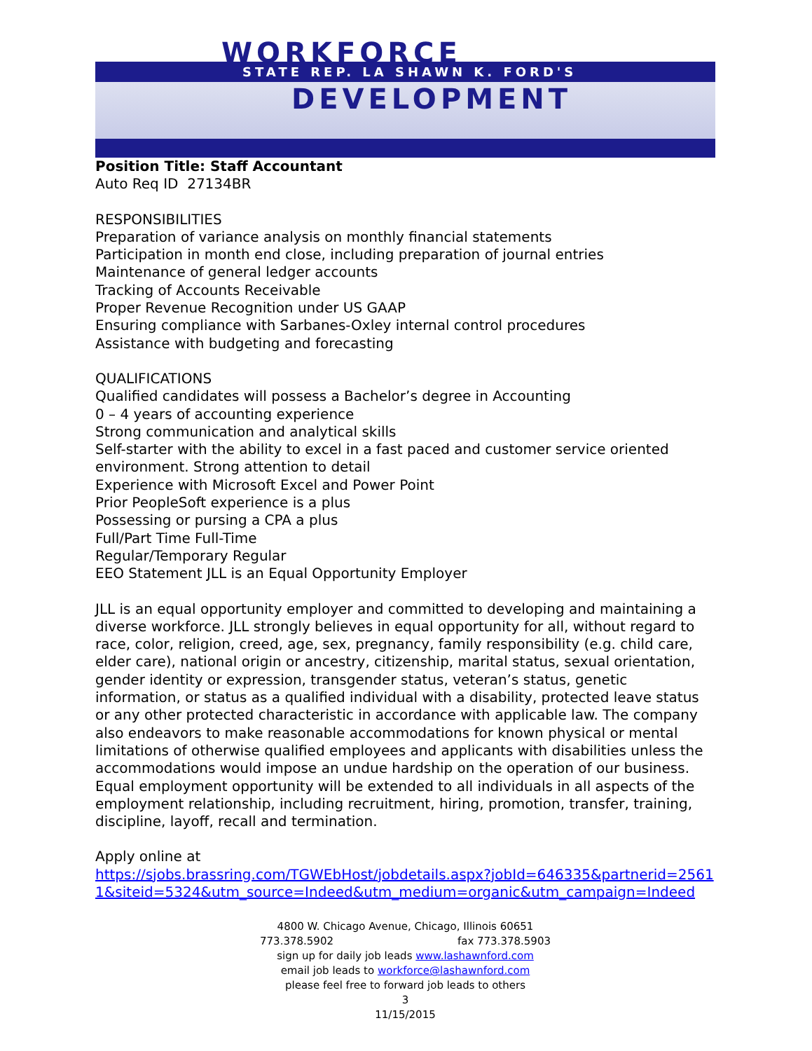WORKFORCE
STATE REP. LA SHAWN K. FORD'S
DEVELOPMENT
Position Title: Staff Accountant
Auto Req ID 27134BR
RESPONSIBILITIES
Preparation of variance analysis on monthly financial statements
Participation in month end close, including preparation of journal entries
Maintenance of general ledger accounts
Tracking of Accounts Receivable
Proper Revenue Recognition under US GAAP
Ensuring compliance with Sarbanes-Oxley internal control procedures
Assistance with budgeting and forecasting
QUALIFICATIONS
Qualified candidates will possess a Bachelor’s degree in Accounting
0 – 4 years of accounting experience
Strong communication and analytical skills
Self-starter with the ability to excel in a fast paced and customer service oriented environment. Strong attention to detail
Experience with Microsoft Excel and Power Point
Prior PeopleSoft experience is a plus
Possessing or pursing a CPA a plus
Full/Part Time Full-Time
Regular/Temporary Regular
EEO Statement JLL is an Equal Opportunity Employer
JLL is an equal opportunity employer and committed to developing and maintaining a diverse workforce. JLL strongly believes in equal opportunity for all, without regard to race, color, religion, creed, age, sex, pregnancy, family responsibility (e.g. child care, elder care), national origin or ancestry, citizenship, marital status, sexual orientation, gender identity or expression, transgender status, veteran’s status, genetic information, or status as a qualified individual with a disability, protected leave status or any other protected characteristic in accordance with applicable law. The company also endeavors to make reasonable accommodations for known physical or mental limitations of otherwise qualified employees and applicants with disabilities unless the accommodations would impose an undue hardship on the operation of our business. Equal employment opportunity will be extended to all individuals in all aspects of the employment relationship, including recruitment, hiring, promotion, transfer, training, discipline, layoff, recall and termination.
Apply online at
https://sjobs.brassring.com/TGWEbHost/jobdetails.aspx?jobId=646335&partnerid=25611&siteid=5324&utm_source=Indeed&utm_medium=organic&utm_campaign=Indeed
4800 W. Chicago Avenue, Chicago, Illinois 60651
773.378.5902 fax 773.378.5903
sign up for daily job leads www.lashawnford.com
email job leads to workforce@lashawnford.com
please feel free to forward job leads to others
3
11/15/2015